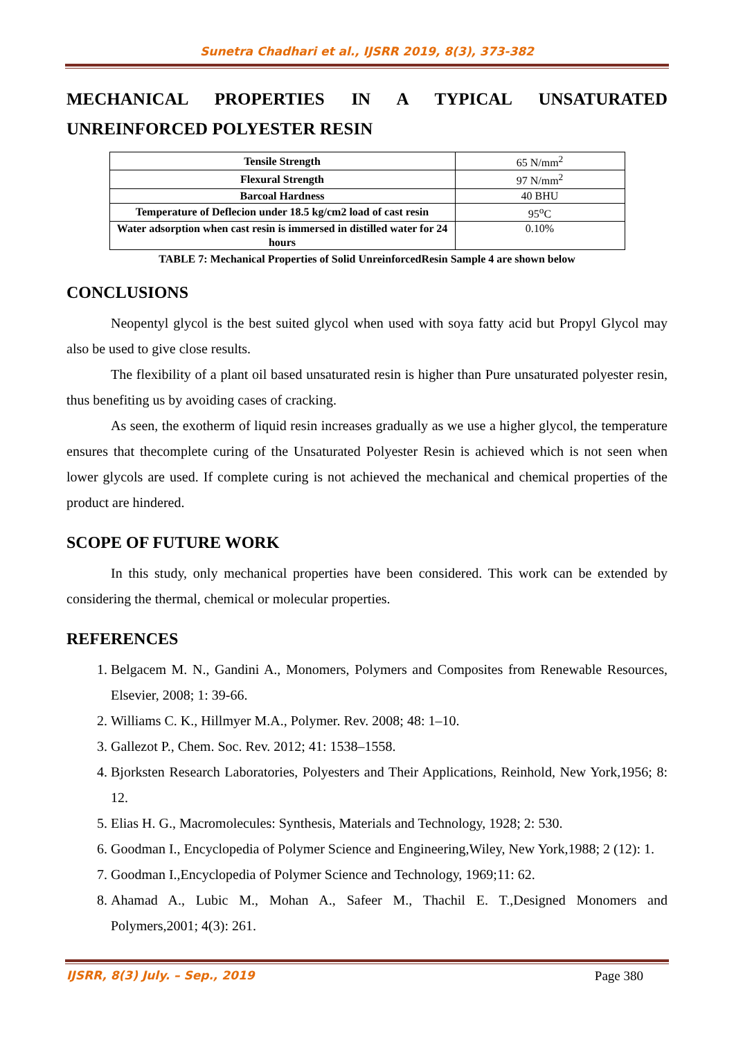Sunetra Chadhari et al., IJSRR 2019, 8(3), 373-382
MECHANICAL PROPERTIES IN A TYPICAL UNSATURATED UNREINFORCED POLYESTER RESIN
| Tensile Strength | 65 N/mm<sup>2</sup> |
| Flexural Strength | 97 N/mm<sup>2</sup> |
| Barcoal Hardness | 40 BHU |
| Temperature of Deflecion under 18.5 kg/cm2 load of cast resin | 95<sup>o</sup>C |
| Water adsorption when cast resin is immersed in distilled water for 24 hours | 0.10% |
TABLE 7: Mechanical Properties of Solid UnreinforcedResin Sample 4 are shown below
CONCLUSIONS
Neopentyl glycol is the best suited glycol when used with soya fatty acid but Propyl Glycol may also be used to give close results.
The flexibility of a plant oil based unsaturated resin is higher than Pure unsaturated polyester resin, thus benefiting us by avoiding cases of cracking.
As seen, the exotherm of liquid resin increases gradually as we use a higher glycol, the temperature ensures that thecomplete curing of the Unsaturated Polyester Resin is achieved which is not seen when lower glycols are used. If complete curing is not achieved the mechanical and chemical properties of the product are hindered.
SCOPE OF FUTURE WORK
In this study, only mechanical properties have been considered. This work can be extended by considering the thermal, chemical or molecular properties.
REFERENCES
1. Belgacem M. N., Gandini A., Monomers, Polymers and Composites from Renewable Resources, Elsevier, 2008; 1: 39-66.
2. Williams C. K., Hillmyer M.A., Polymer. Rev. 2008; 48: 1–10.
3. Gallezot P., Chem. Soc. Rev. 2012; 41: 1538–1558.
4. Bjorksten Research Laboratories, Polyesters and Their Applications, Reinhold, New York,1956; 8: 12.
5. Elias H. G., Macromolecules: Synthesis, Materials and Technology, 1928; 2: 530.
6. Goodman I., Encyclopedia of Polymer Science and Engineering,Wiley, New York,1988; 2 (12): 1.
7. Goodman I.,Encyclopedia of Polymer Science and Technology, 1969;11: 62.
8. Ahamad A., Lubic M., Mohan A., Safeer M., Thachil E. T.,Designed Monomers and Polymers,2001; 4(3): 261.
IJSRR, 8(3) July. – Sep., 2019 Page 380